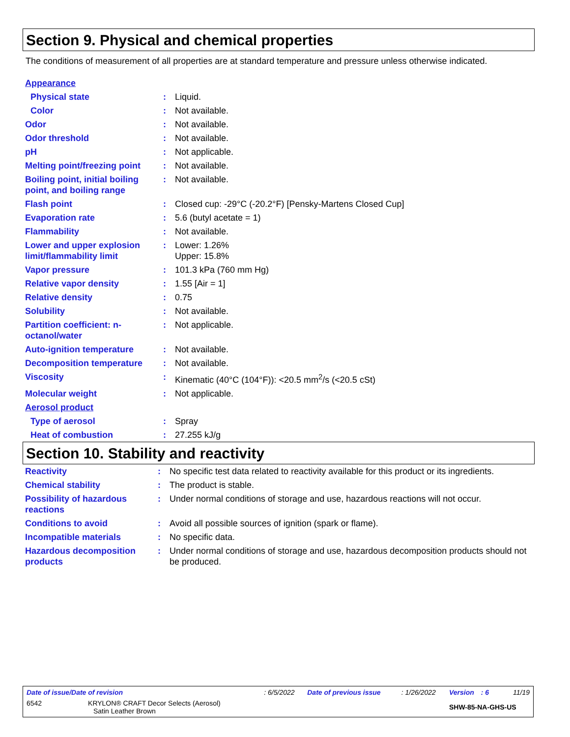Section 9. Physical and chemical properties
The conditions of measurement of all properties are at standard temperature and pressure unless otherwise indicated.
| Appearance | | |
| Physical state | : | Liquid. |
| Color | : | Not available. |
| Odor | : | Not available. |
| Odor threshold | : | Not available. |
| pH | : | Not applicable. |
| Melting point/freezing point | : | Not available. |
| Boiling point, initial boiling point, and boiling range | : | Not available. |
| Flash point | : | Closed cup: -29°C (-20.2°F) [Pensky-Martens Closed Cup] |
| Evaporation rate | : | 5.6 (butyl acetate = 1) |
| Flammability | : | Not available. |
| Lower and upper explosion limit/flammability limit | : | Lower: 1.26% Upper: 15.8% |
| Vapor pressure | : | 101.3 kPa (760 mm Hg) |
| Relative vapor density | : | 1.55 [Air = 1] |
| Relative density | : | 0.75 |
| Solubility | : | Not available. |
| Partition coefficient: n-octanol/water | : | Not applicable. |
| Auto-ignition temperature | : | Not available. |
| Decomposition temperature | : | Not available. |
| Viscosity | : | Kinematic (40°C (104°F)): <20.5 mm<sup>2</sup>/s (<20.5 cSt) |
| Molecular weight | : | Not applicable. |
| Aerosol product | | |
| Type of aerosol | : | Spray |
| Heat of combustion | : | 27.255 kJ/g |
Section 10. Stability and reactivity
| Reactivity | : | No specific test data related to reactivity available for this product or its ingredients. |
| Chemical stability | : | The product is stable. |
| Possibility of hazardous reactions | : | Under normal conditions of storage and use, hazardous reactions will not occur. |
| Conditions to avoid | : | Avoid all possible sources of ignition (spark or flame). |
| Incompatible materials | : | No specific data. |
| Hazardous decomposition products | : | Under normal conditions of storage and use, hazardous decomposition products should not be produced. |
| Date of issue/Date of revision | : 6/5/2022 | Date of previous issue | : 1/26/2022 | Version : 6 | 11/19 |
| 6542 KRYLON® CRAFT Decor Selects (Aerosol) Satin Leather Brown | | | | SHW-85-NA-GHS-US | |